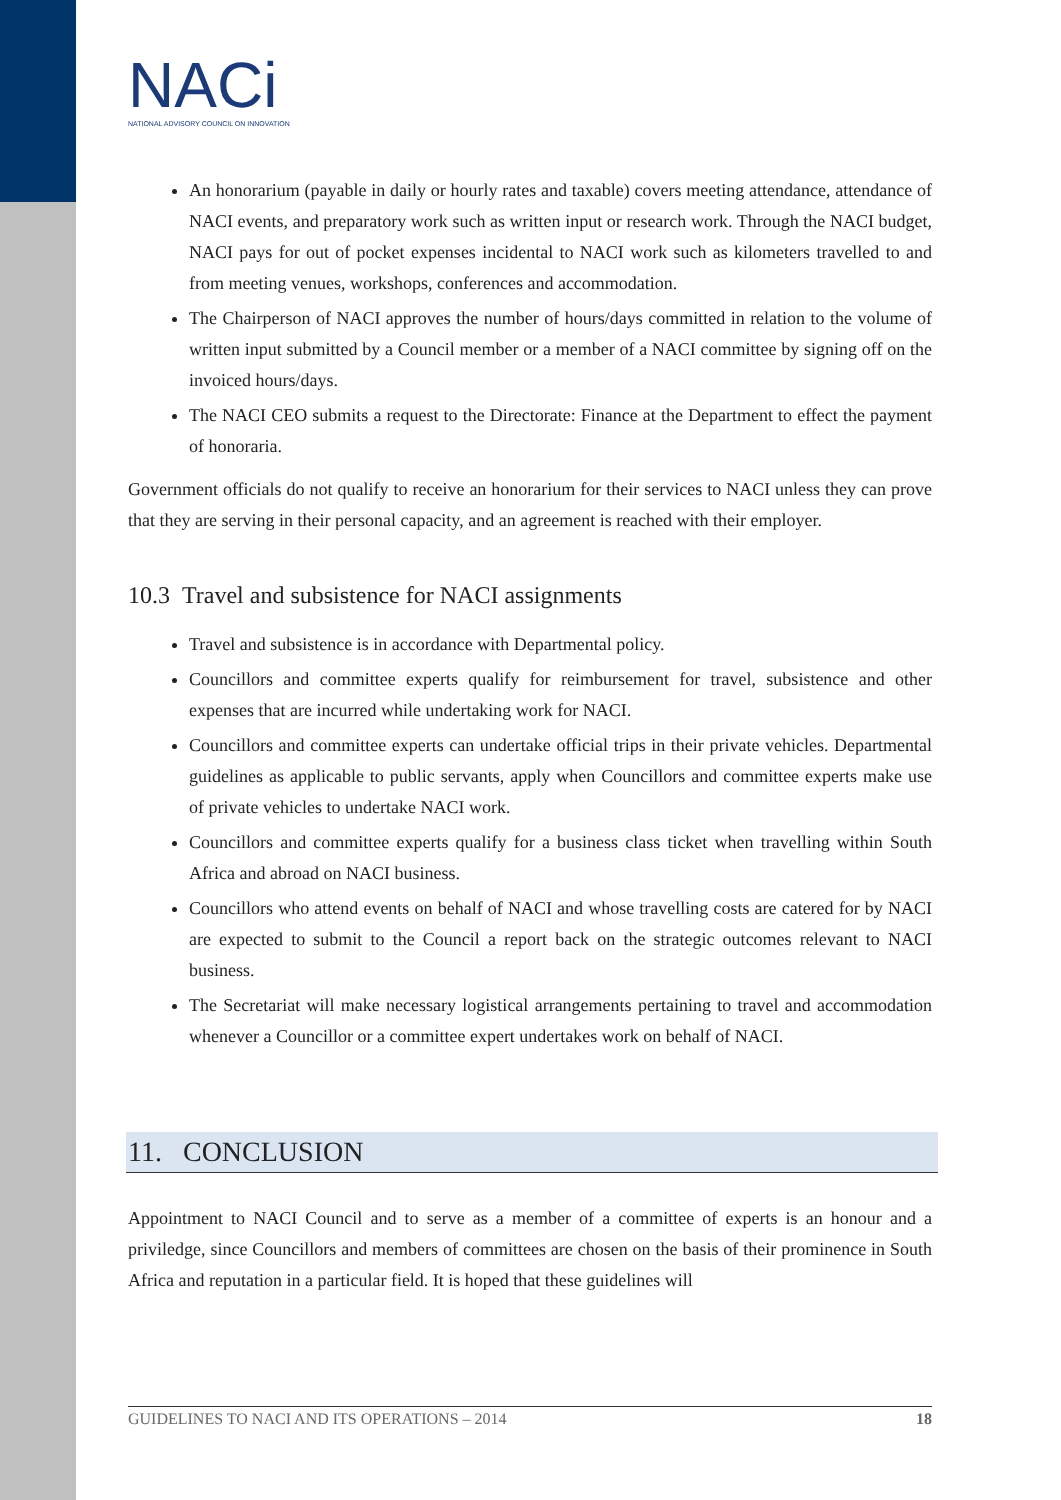NACi
NATIONAL ADVISORY COUNCIL ON INNOVATION
An honorarium (payable in daily or hourly rates and taxable) covers meeting attendance, attendance of NACI events, and preparatory work such as written input or research work. Through the NACI budget, NACI pays for out of pocket expenses incidental to NACI work such as kilometers travelled to and from meeting venues, workshops, conferences and accommodation.
The Chairperson of NACI approves the number of hours/days committed in relation to the volume of written input submitted by a Council member or a member of a NACI committee by signing off on the invoiced hours/days.
The NACI CEO submits a request to the Directorate: Finance at the Department to effect the payment of honoraria.
Government officials do not qualify to receive an honorarium for their services to NACI unless they can prove that they are serving in their personal capacity, and an agreement is reached with their employer.
10.3 Travel and subsistence for NACI assignments
Travel and subsistence is in accordance with Departmental policy.
Councillors and committee experts qualify for reimbursement for travel, subsistence and other expenses that are incurred while undertaking work for NACI.
Councillors and committee experts can undertake official trips in their private vehicles. Departmental guidelines as applicable to public servants, apply when Councillors and committee experts make use of private vehicles to undertake NACI work.
Councillors and committee experts qualify for a business class ticket when travelling within South Africa and abroad on NACI business.
Councillors who attend events on behalf of NACI and whose travelling costs are catered for by NACI are expected to submit to the Council a report back on the strategic outcomes relevant to NACI business.
The Secretariat will make necessary logistical arrangements pertaining to travel and accommodation whenever a Councillor or a committee expert undertakes work on behalf of NACI.
11. CONCLUSION
Appointment to NACI Council and to serve as a member of a committee of experts is an honour and a priviledge, since Councillors and members of committees are chosen on the basis of their prominence in South Africa and reputation in a particular field. It is hoped that these guidelines will
GUIDELINES TO NACI AND ITS OPERATIONS – 2014 18